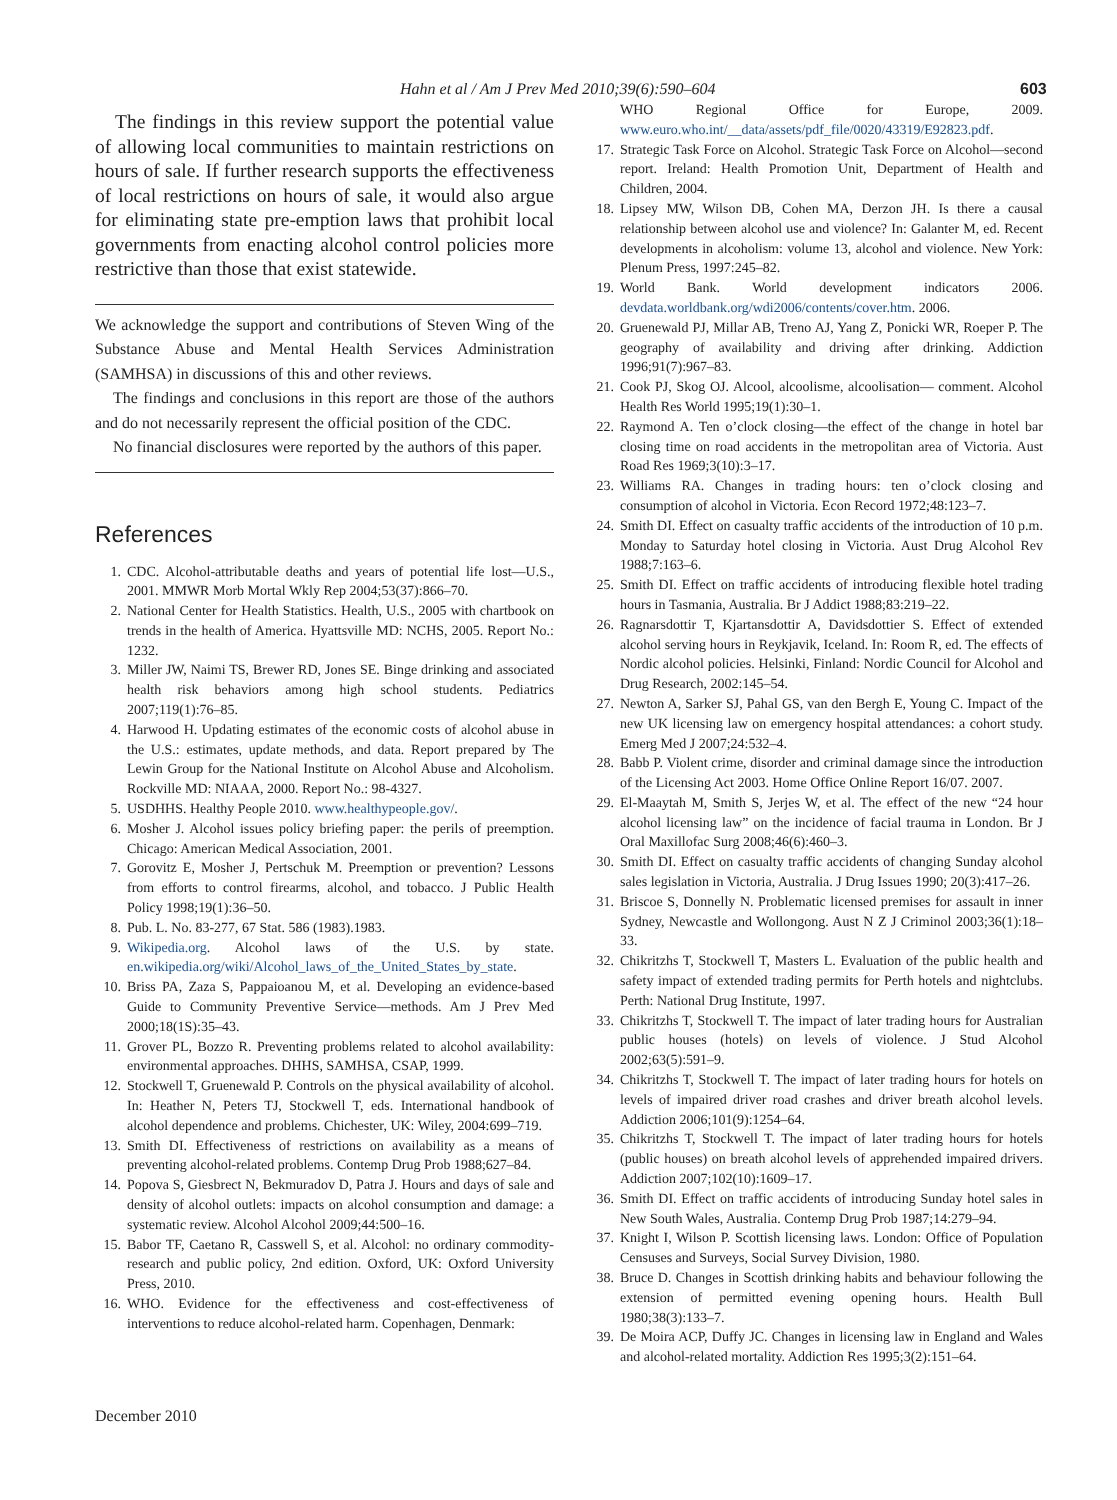Hahn et al / Am J Prev Med 2010;39(6):590–604 603
The findings in this review support the potential value of allowing local communities to maintain restrictions on hours of sale. If further research supports the effectiveness of local restrictions on hours of sale, it would also argue for eliminating state pre-emption laws that prohibit local governments from enacting alcohol control policies more restrictive than those that exist statewide.
We acknowledge the support and contributions of Steven Wing of the Substance Abuse and Mental Health Services Administration (SAMHSA) in discussions of this and other reviews.
The findings and conclusions in this report are those of the authors and do not necessarily represent the official position of the CDC.
No financial disclosures were reported by the authors of this paper.
References
1. CDC. Alcohol-attributable deaths and years of potential life lost—U.S., 2001. MMWR Morb Mortal Wkly Rep 2004;53(37):866–70.
2. National Center for Health Statistics. Health, U.S., 2005 with chartbook on trends in the health of America. Hyattsville MD: NCHS, 2005. Report No.: 1232.
3. Miller JW, Naimi TS, Brewer RD, Jones SE. Binge drinking and associated health risk behaviors among high school students. Pediatrics 2007;119(1):76–85.
4. Harwood H. Updating estimates of the economic costs of alcohol abuse in the U.S.: estimates, update methods, and data. Report prepared by The Lewin Group for the National Institute on Alcohol Abuse and Alcoholism. Rockville MD: NIAAA, 2000. Report No.: 98-4327.
5. USDHHS. Healthy People 2010. www.healthypeople.gov/.
6. Mosher J. Alcohol issues policy briefing paper: the perils of preemption. Chicago: American Medical Association, 2001.
7. Gorovitz E, Mosher J, Pertschuk M. Preemption or prevention? Lessons from efforts to control firearms, alcohol, and tobacco. J Public Health Policy 1998;19(1):36–50.
8. Pub. L. No. 83-277, 67 Stat. 586 (1983).1983.
9. Wikipedia.org. Alcohol laws of the U.S. by state. en.wikipedia.org/wiki/Alcohol_laws_of_the_United_States_by_state.
10. Briss PA, Zaza S, Pappaioanou M, et al. Developing an evidence-based Guide to Community Preventive Service—methods. Am J Prev Med 2000;18(1S):35–43.
11. Grover PL, Bozzo R. Preventing problems related to alcohol availability: environmental approaches. DHHS, SAMHSA, CSAP, 1999.
12. Stockwell T, Gruenewald P. Controls on the physical availability of alcohol. In: Heather N, Peters TJ, Stockwell T, eds. International handbook of alcohol dependence and problems. Chichester, UK: Wiley, 2004:699–719.
13. Smith DI. Effectiveness of restrictions on availability as a means of preventing alcohol-related problems. Contemp Drug Prob 1988;627–84.
14. Popova S, Giesbrect N, Bekmuradov D, Patra J. Hours and days of sale and density of alcohol outlets: impacts on alcohol consumption and damage: a systematic review. Alcohol Alcohol 2009;44:500–16.
15. Babor TF, Caetano R, Casswell S, et al. Alcohol: no ordinary commodity-research and public policy, 2nd edition. Oxford, UK: Oxford University Press, 2010.
16. WHO. Evidence for the effectiveness and cost-effectiveness of interventions to reduce alcohol-related harm. Copenhagen, Denmark:
WHO Regional Office for Europe, 2009. www.euro.who.int/__data/assets/pdf_file/0020/43319/E92823.pdf.
17. Strategic Task Force on Alcohol. Strategic Task Force on Alcohol—second report. Ireland: Health Promotion Unit, Department of Health and Children, 2004.
18. Lipsey MW, Wilson DB, Cohen MA, Derzon JH. Is there a causal relationship between alcohol use and violence? In: Galanter M, ed. Recent developments in alcoholism: volume 13, alcohol and violence. New York: Plenum Press, 1997:245–82.
19. World Bank. World development indicators 2006. devdata.worldbank.org/wdi2006/contents/cover.htm. 2006.
20. Gruenewald PJ, Millar AB, Treno AJ, Yang Z, Ponicki WR, Roeper P. The geography of availability and driving after drinking. Addiction 1996;91(7):967–83.
21. Cook PJ, Skog OJ. Alcool, alcoolisme, alcoolisation— comment. Alcohol Health Res World 1995;19(1):30–1.
22. Raymond A. Ten o’clock closing—the effect of the change in hotel bar closing time on road accidents in the metropolitan area of Victoria. Aust Road Res 1969;3(10):3–17.
23. Williams RA. Changes in trading hours: ten o’clock closing and consumption of alcohol in Victoria. Econ Record 1972;48:123–7.
24. Smith DI. Effect on casualty traffic accidents of the introduction of 10 p.m. Monday to Saturday hotel closing in Victoria. Aust Drug Alcohol Rev 1988;7:163–6.
25. Smith DI. Effect on traffic accidents of introducing flexible hotel trading hours in Tasmania, Australia. Br J Addict 1988;83:219–22.
26. Ragnarsdottir T, Kjartansdottir A, Davidsdottier S. Effect of extended alcohol serving hours in Reykjavik, Iceland. In: Room R, ed. The effects of Nordic alcohol policies. Helsinki, Finland: Nordic Council for Alcohol and Drug Research, 2002:145–54.
27. Newton A, Sarker SJ, Pahal GS, van den Bergh E, Young C. Impact of the new UK licensing law on emergency hospital attendances: a cohort study. Emerg Med J 2007;24:532–4.
28. Babb P. Violent crime, disorder and criminal damage since the introduction of the Licensing Act 2003. Home Office Online Report 16/07. 2007.
29. El-Maaytah M, Smith S, Jerjes W, et al. The effect of the new “24 hour alcohol licensing law” on the incidence of facial trauma in London. Br J Oral Maxillofac Surg 2008;46(6):460–3.
30. Smith DI. Effect on casualty traffic accidents of changing Sunday alcohol sales legislation in Victoria, Australia. J Drug Issues 1990; 20(3):417–26.
31. Briscoe S, Donnelly N. Problematic licensed premises for assault in inner Sydney, Newcastle and Wollongong. Aust N Z J Criminol 2003;36(1):18–33.
32. Chikritzhs T, Stockwell T, Masters L. Evaluation of the public health and safety impact of extended trading permits for Perth hotels and nightclubs. Perth: National Drug Institute, 1997.
33. Chikritzhs T, Stockwell T. The impact of later trading hours for Australian public houses (hotels) on levels of violence. J Stud Alcohol 2002;63(5):591–9.
34. Chikritzhs T, Stockwell T. The impact of later trading hours for hotels on levels of impaired driver road crashes and driver breath alcohol levels. Addiction 2006;101(9):1254–64.
35. Chikritzhs T, Stockwell T. The impact of later trading hours for hotels (public houses) on breath alcohol levels of apprehended impaired drivers. Addiction 2007;102(10):1609–17.
36. Smith DI. Effect on traffic accidents of introducing Sunday hotel sales in New South Wales, Australia. Contemp Drug Prob 1987;14:279–94.
37. Knight I, Wilson P. Scottish licensing laws. London: Office of Population Censuses and Surveys, Social Survey Division, 1980.
38. Bruce D. Changes in Scottish drinking habits and behaviour following the extension of permitted evening opening hours. Health Bull 1980;38(3):133–7.
39. De Moira ACP, Duffy JC. Changes in licensing law in England and Wales and alcohol-related mortality. Addiction Res 1995;3(2):151–64.
December 2010